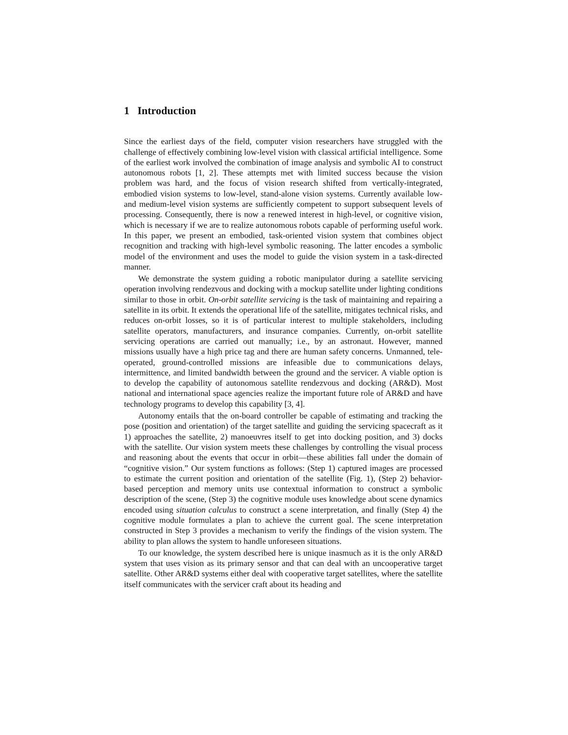1 Introduction
Since the earliest days of the field, computer vision researchers have struggled with the challenge of effectively combining low-level vision with classical artificial intelligence. Some of the earliest work involved the combination of image analysis and symbolic AI to construct autonomous robots [1, 2]. These attempts met with limited success because the vision problem was hard, and the focus of vision research shifted from vertically-integrated, embodied vision systems to low-level, stand-alone vision systems. Currently available low- and medium-level vision systems are sufficiently competent to support subsequent levels of processing. Consequently, there is now a renewed interest in high-level, or cognitive vision, which is necessary if we are to realize autonomous robots capable of performing useful work. In this paper, we present an embodied, task-oriented vision system that combines object recognition and tracking with high-level symbolic reasoning. The latter encodes a symbolic model of the environment and uses the model to guide the vision system in a task-directed manner.
We demonstrate the system guiding a robotic manipulator during a satellite servicing operation involving rendezvous and docking with a mockup satellite under lighting conditions similar to those in orbit. On-orbit satellite servicing is the task of maintaining and repairing a satellite in its orbit. It extends the operational life of the satellite, mitigates technical risks, and reduces on-orbit losses, so it is of particular interest to multiple stakeholders, including satellite operators, manufacturers, and insurance companies. Currently, on-orbit satellite servicing operations are carried out manually; i.e., by an astronaut. However, manned missions usually have a high price tag and there are human safety concerns. Unmanned, tele-operated, ground-controlled missions are infeasible due to communications delays, intermittence, and limited bandwidth between the ground and the servicer. A viable option is to develop the capability of autonomous satellite rendezvous and docking (AR&D). Most national and international space agencies realize the important future role of AR&D and have technology programs to develop this capability [3, 4].
Autonomy entails that the on-board controller be capable of estimating and tracking the pose (position and orientation) of the target satellite and guiding the servicing spacecraft as it 1) approaches the satellite, 2) manoeuvres itself to get into docking position, and 3) docks with the satellite. Our vision system meets these challenges by controlling the visual process and reasoning about the events that occur in orbit—these abilities fall under the domain of “cognitive vision.” Our system functions as follows: (Step 1) captured images are processed to estimate the current position and orientation of the satellite (Fig. 1), (Step 2) behavior-based perception and memory units use contextual information to construct a symbolic description of the scene, (Step 3) the cognitive module uses knowledge about scene dynamics encoded using situation calculus to construct a scene interpretation, and finally (Step 4) the cognitive module formulates a plan to achieve the current goal. The scene interpretation constructed in Step 3 provides a mechanism to verify the findings of the vision system. The ability to plan allows the system to handle unforeseen situations.
To our knowledge, the system described here is unique inasmuch as it is the only AR&D system that uses vision as its primary sensor and that can deal with an uncooperative target satellite. Other AR&D systems either deal with cooperative target satellites, where the satellite itself communicates with the servicer craft about its heading and